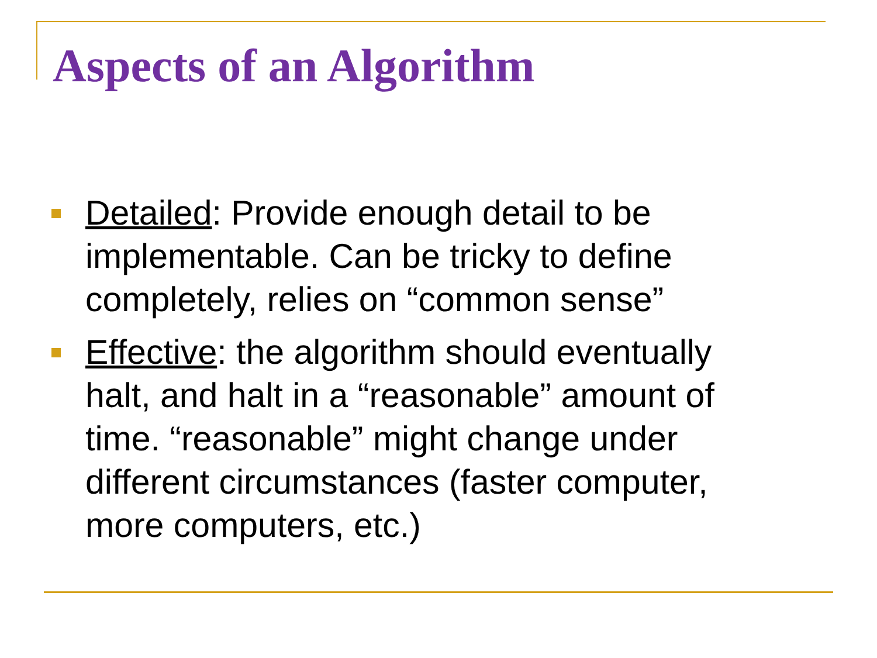Aspects of an Algorithm
Detailed: Provide enough detail to be implementable. Can be tricky to define completely, relies on “common sense”
Effective: the algorithm should eventually halt, and halt in a “reasonable” amount of time. “reasonable” might change under different circumstances (faster computer, more computers, etc.)